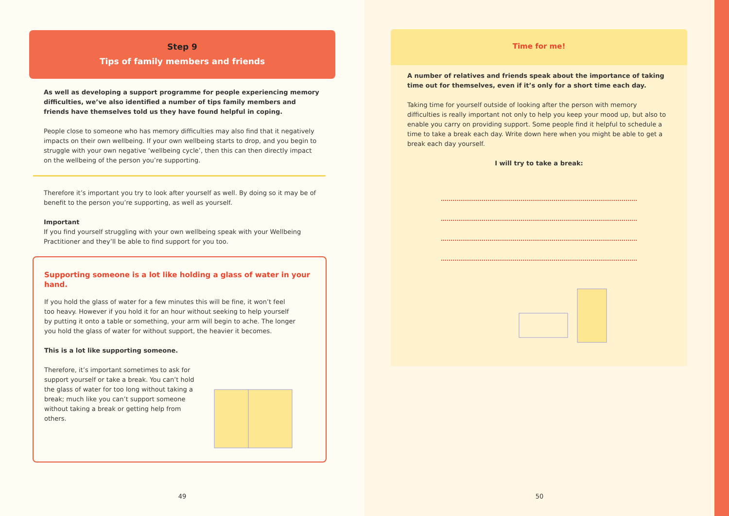Step 9
Tips of family members and friends
As well as developing a support programme for people experiencing memory difficulties, we’ve also identified a number of tips family members and friends have themselves told us they have found helpful in coping.
People close to someone who has memory difficulties may also find that it negatively impacts on their own wellbeing. If your own wellbeing starts to drop, and you begin to struggle with your own negative ‘wellbeing cycle’, then this can then directly impact on the wellbeing of the person you’re supporting.
Therefore it’s important you try to look after yourself as well. By doing so it may be of benefit to the person you’re supporting, as well as yourself.
Important
If you find yourself struggling with your own wellbeing speak with your Wellbeing Practitioner and they’ll be able to find support for you too.
Supporting someone is a lot like holding a glass of water in your hand.
If you hold the glass of water for a few minutes this will be fine, it won’t feel too heavy. However if you hold it for an hour without seeking to help yourself by putting it onto a table or something, your arm will begin to ache. The longer you hold the glass of water for without support, the heavier it becomes.
This is a lot like supporting someone.
Therefore, it’s important sometimes to ask for support yourself or take a break. You can’t hold the glass of water for too long without taking a break; much like you can’t support someone without taking a break or getting help from others.
49
Time for me!
A number of relatives and friends speak about the importance of taking time out for themselves, even if it’s only for a short time each day.
Taking time for yourself outside of looking after the person with memory difficulties is really important not only to help you keep your mood up, but also to enable you carry on providing support. Some people find it helpful to schedule a time to take a break each day. Write down here when you might be able to get a break each day yourself.
I will try to take a break:
50